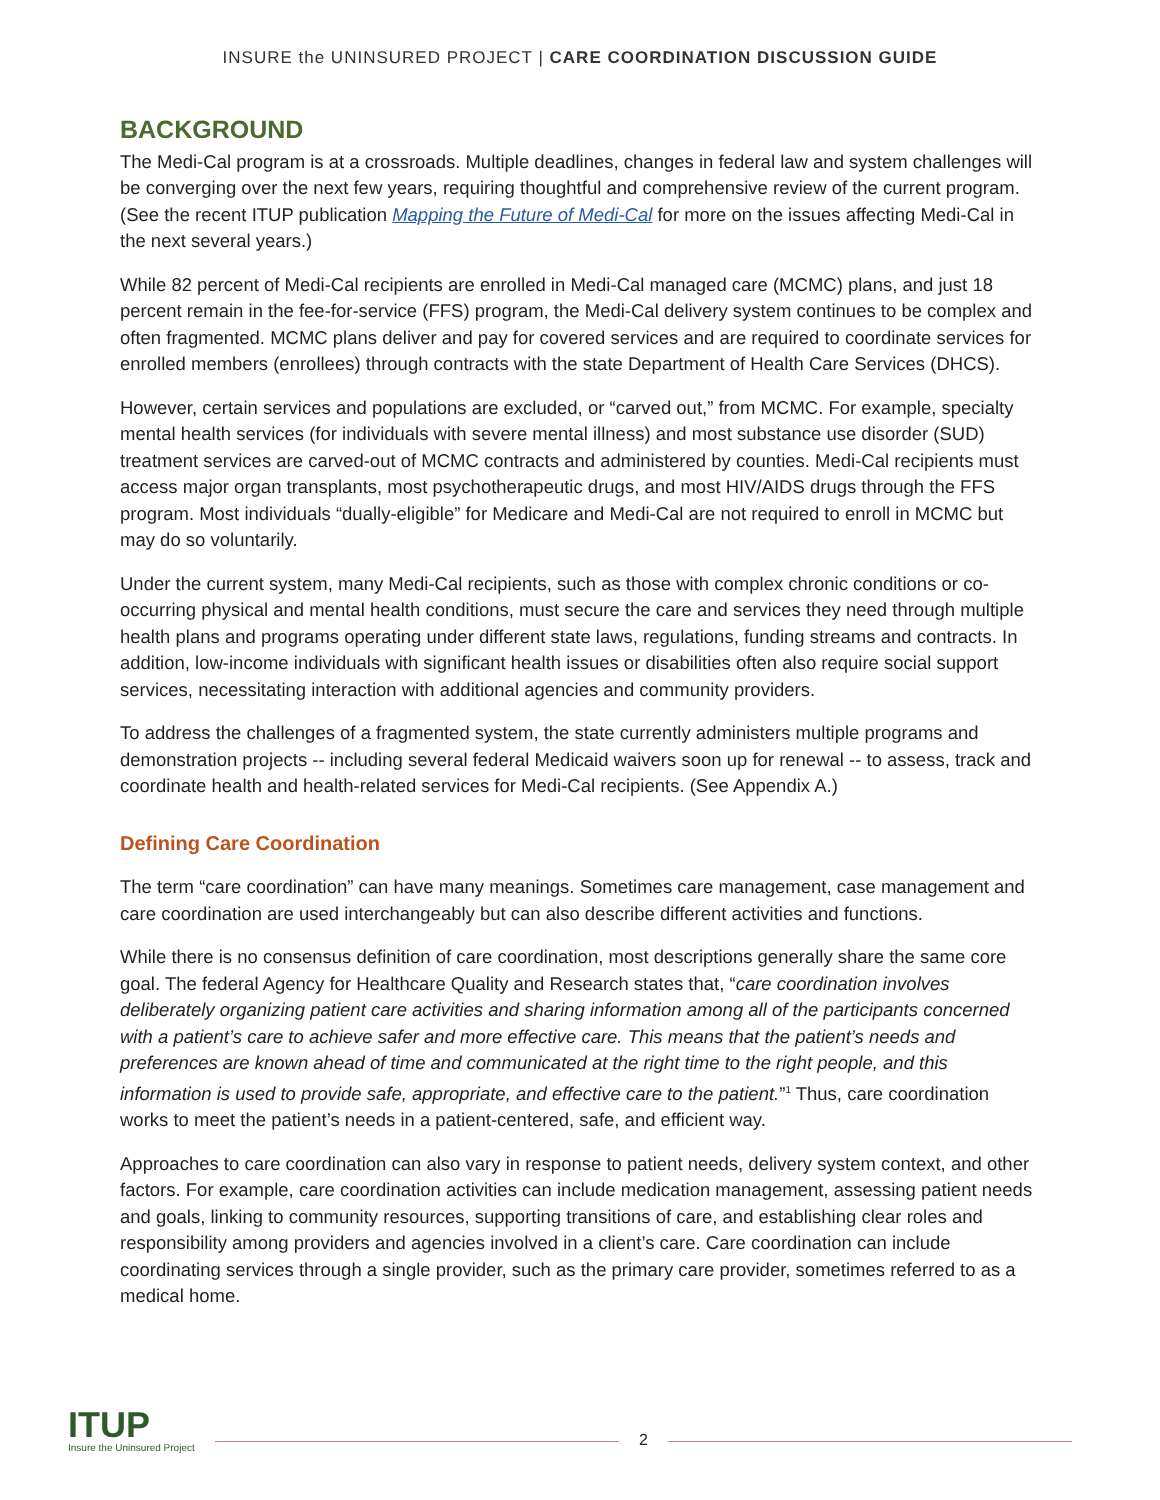INSURE the UNINSURED PROJECT | CARE COORDINATION DISCUSSION GUIDE
BACKGROUND
The Medi-Cal program is at a crossroads. Multiple deadlines, changes in federal law and system challenges will be converging over the next few years, requiring thoughtful and comprehensive review of the current program. (See the recent ITUP publication Mapping the Future of Medi-Cal for more on the issues affecting Medi-Cal in the next several years.)
While 82 percent of Medi-Cal recipients are enrolled in Medi-Cal managed care (MCMC) plans, and just 18 percent remain in the fee-for-service (FFS) program, the Medi-Cal delivery system continues to be complex and often fragmented. MCMC plans deliver and pay for covered services and are required to coordinate services for enrolled members (enrollees) through contracts with the state Department of Health Care Services (DHCS).
However, certain services and populations are excluded, or “carved out,” from MCMC. For example, specialty mental health services (for individuals with severe mental illness) and most substance use disorder (SUD) treatment services are carved-out of MCMC contracts and administered by counties. Medi-Cal recipients must access major organ transplants, most psychotherapeutic drugs, and most HIV/AIDS drugs through the FFS program. Most individuals “dually-eligible” for Medicare and Medi-Cal are not required to enroll in MCMC but may do so voluntarily.
Under the current system, many Medi-Cal recipients, such as those with complex chronic conditions or co-occurring physical and mental health conditions, must secure the care and services they need through multiple health plans and programs operating under different state laws, regulations, funding streams and contracts. In addition, low-income individuals with significant health issues or disabilities often also require social support services, necessitating interaction with additional agencies and community providers.
To address the challenges of a fragmented system, the state currently administers multiple programs and demonstration projects -- including several federal Medicaid waivers soon up for renewal -- to assess, track and coordinate health and health-related services for Medi-Cal recipients. (See Appendix A.)
Defining Care Coordination
The term “care coordination” can have many meanings. Sometimes care management, case management and care coordination are used interchangeably but can also describe different activities and functions.
While there is no consensus definition of care coordination, most descriptions generally share the same core goal. The federal Agency for Healthcare Quality and Research states that, “care coordination involves deliberately organizing patient care activities and sharing information among all of the participants concerned with a patient’s care to achieve safer and more effective care. This means that the patient’s needs and preferences are known ahead of time and communicated at the right time to the right people, and this information is used to provide safe, appropriate, and effective care to the patient.”<sup>1</sup> Thus, care coordination works to meet the patient’s needs in a patient-centered, safe, and efficient way.
Approaches to care coordination can also vary in response to patient needs, delivery system context, and other factors. For example, care coordination activities can include medication management, assessing patient needs and goals, linking to community resources, supporting transitions of care, and establishing clear roles and responsibility among providers and agencies involved in a client’s care. Care coordination can include coordinating services through a single provider, such as the primary care provider, sometimes referred to as a medical home.
ITUP
Insure the Uninsured Project
2